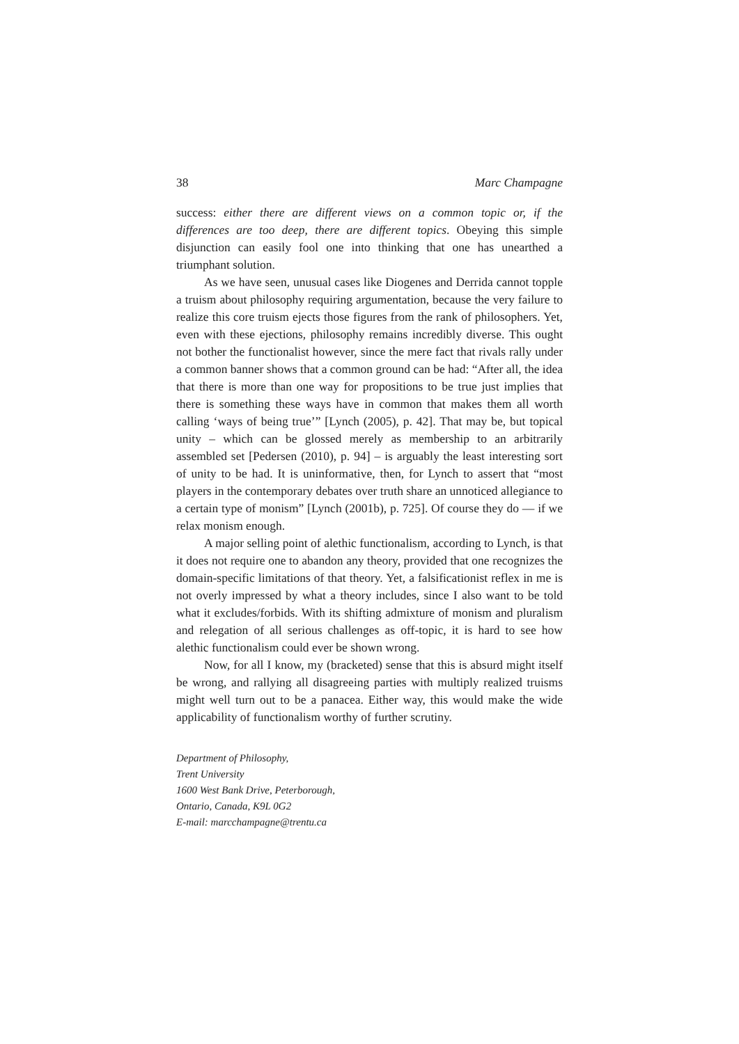38 Marc Champagne
success: either there are different views on a common topic or, if the differences are too deep, there are different topics. Obeying this simple disjunction can easily fool one into thinking that one has unearthed a triumphant solution.
As we have seen, unusual cases like Diogenes and Derrida cannot topple a truism about philosophy requiring argumentation, because the very failure to realize this core truism ejects those figures from the rank of philosophers. Yet, even with these ejections, philosophy remains incredibly diverse. This ought not bother the functionalist however, since the mere fact that rivals rally under a common banner shows that a common ground can be had: “After all, the idea that there is more than one way for propositions to be true just implies that there is something these ways have in common that makes them all worth calling ‘ways of being true’” [Lynch (2005), p. 42]. That may be, but topical unity – which can be glossed merely as membership to an arbitrarily assembled set [Pedersen (2010), p. 94] – is arguably the least interesting sort of unity to be had. It is uninformative, then, for Lynch to assert that “most players in the contemporary debates over truth share an unnoticed allegiance to a certain type of monism” [Lynch (2001b), p. 725]. Of course they do — if we relax monism enough.
A major selling point of alethic functionalism, according to Lynch, is that it does not require one to abandon any theory, provided that one recognizes the domain-specific limitations of that theory. Yet, a falsificationist reflex in me is not overly impressed by what a theory includes, since I also want to be told what it excludes/forbids. With its shifting admixture of monism and pluralism and relegation of all serious challenges as off-topic, it is hard to see how alethic functionalism could ever be shown wrong.
Now, for all I know, my (bracketed) sense that this is absurd might itself be wrong, and rallying all disagreeing parties with multiply realized truisms might well turn out to be a panacea. Either way, this would make the wide applicability of functionalism worthy of further scrutiny.
Department of Philosophy,
Trent University
1600 West Bank Drive, Peterborough,
Ontario, Canada, K9L 0G2
E-mail: marcchampagne@trentu.ca